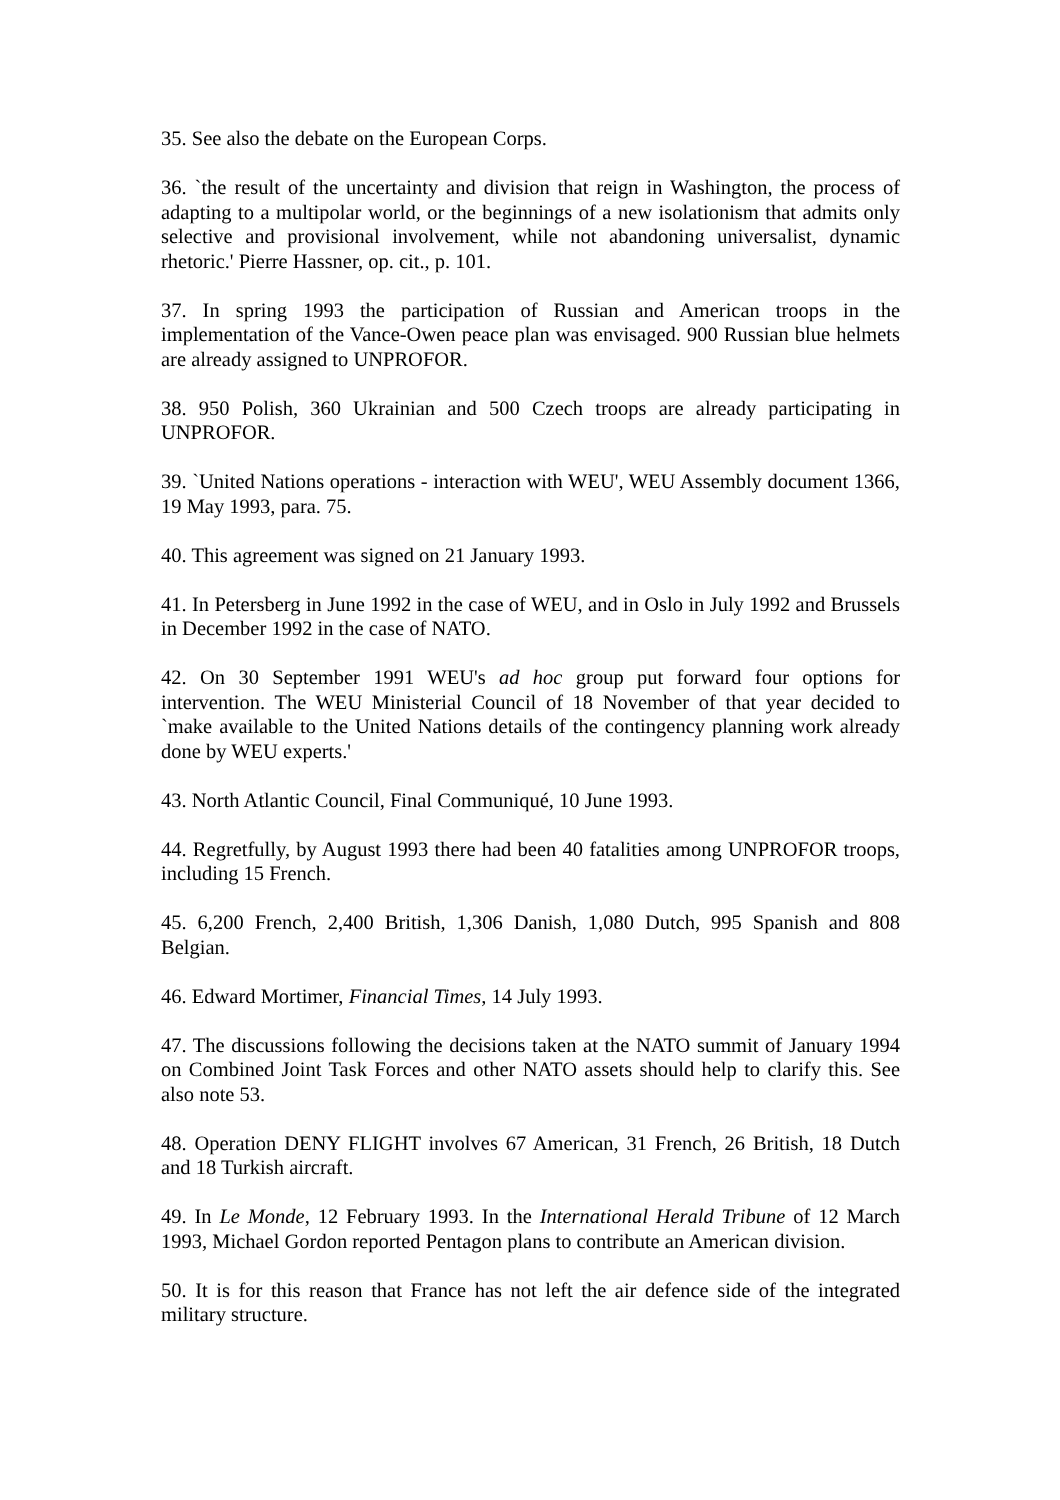35. See also the debate on the European Corps.
36. `the result of the uncertainty and division that reign in Washington, the process of adapting to a multipolar world, or the beginnings of a new isolationism that admits only selective and provisional involvement, while not abandoning universalist, dynamic rhetoric.' Pierre Hassner, op. cit., p. 101.
37. In spring 1993 the participation of Russian and American troops in the implementation of the Vance-Owen peace plan was envisaged. 900 Russian blue helmets are already assigned to UNPROFOR.
38. 950 Polish, 360 Ukrainian and 500 Czech troops are already participating in UNPROFOR.
39. `United Nations operations - interaction with WEU', WEU Assembly document 1366, 19 May 1993, para. 75.
40. This agreement was signed on 21 January 1993.
41. In Petersberg in June 1992 in the case of WEU, and in Oslo in July 1992 and Brussels in December 1992 in the case of NATO.
42. On 30 September 1991 WEU's ad hoc group put forward four options for intervention. The WEU Ministerial Council of 18 November of that year decided to `make available to the United Nations details of the contingency planning work already done by WEU experts.'
43. North Atlantic Council, Final Communiqué, 10 June 1993.
44. Regretfully, by August 1993 there had been 40 fatalities among UNPROFOR troops, including 15 French.
45. 6,200 French, 2,400 British, 1,306 Danish, 1,080 Dutch, 995 Spanish and 808 Belgian.
46. Edward Mortimer, Financial Times, 14 July 1993.
47. The discussions following the decisions taken at the NATO summit of January 1994 on Combined Joint Task Forces and other NATO assets should help to clarify this. See also note 53.
48. Operation DENY FLIGHT involves 67 American, 31 French, 26 British, 18 Dutch and 18 Turkish aircraft.
49. In Le Monde, 12 February 1993. In the International Herald Tribune of 12 March 1993, Michael Gordon reported Pentagon plans to contribute an American division.
50. It is for this reason that France has not left the air defence side of the integrated military structure.